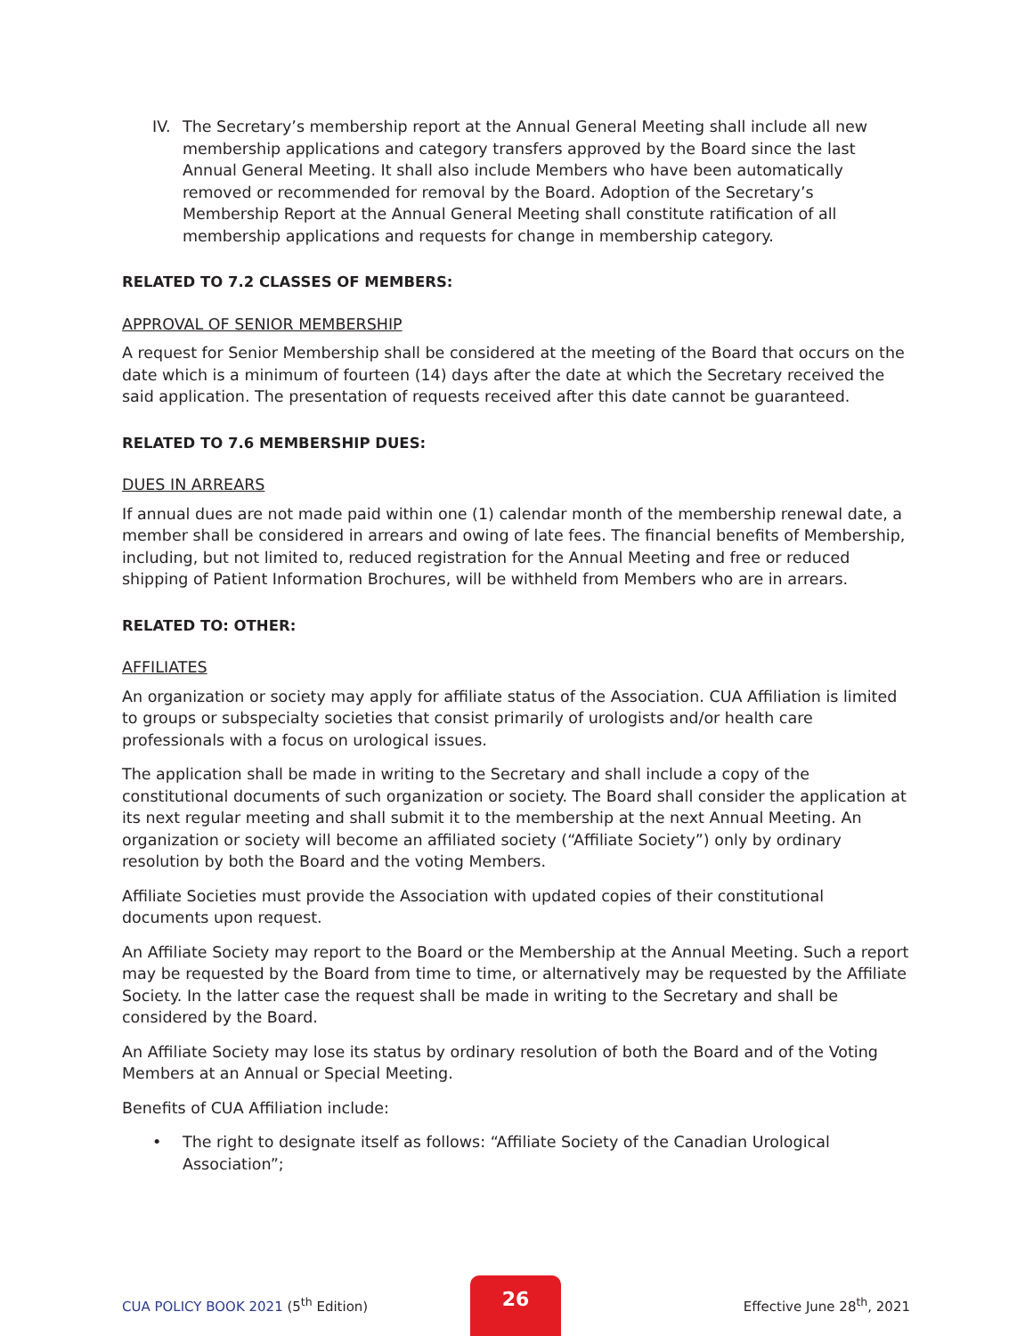IV. The Secretary’s membership report at the Annual General Meeting shall include all new membership applications and category transfers approved by the Board since the last Annual General Meeting. It shall also include Members who have been automatically removed or recommended for removal by the Board. Adoption of the Secretary’s Membership Report at the Annual General Meeting shall constitute ratification of all membership applications and requests for change in membership category.
RELATED TO 7.2 CLASSES OF MEMBERS:
APPROVAL OF SENIOR MEMBERSHIP
A request for Senior Membership shall be considered at the meeting of the Board that occurs on the date which is a minimum of fourteen (14) days after the date at which the Secretary received the said application. The presentation of requests received after this date cannot be guaranteed.
RELATED TO 7.6 MEMBERSHIP DUES:
DUES IN ARREARS
If annual dues are not made paid within one (1) calendar month of the membership renewal date, a member shall be considered in arrears and owing of late fees. The financial benefits of Membership, including, but not limited to, reduced registration for the Annual Meeting and free or reduced shipping of Patient Information Brochures, will be withheld from Members who are in arrears.
RELATED TO: OTHER:
AFFILIATES
An organization or society may apply for affiliate status of the Association. CUA Affiliation is limited to groups or subspecialty societies that consist primarily of urologists and/or health care professionals with a focus on urological issues.
The application shall be made in writing to the Secretary and shall include a copy of the constitutional documents of such organization or society. The Board shall consider the application at its next regular meeting and shall submit it to the membership at the next Annual Meeting. An organization or society will become an affiliated society (“Affiliate Society”) only by ordinary resolution by both the Board and the voting Members.
Affiliate Societies must provide the Association with updated copies of their constitutional documents upon request.
An Affiliate Society may report to the Board or the Membership at the Annual Meeting. Such a report may be requested by the Board from time to time, or alternatively may be requested by the Affiliate Society. In the latter case the request shall be made in writing to the Secretary and shall be considered by the Board.
An Affiliate Society may lose its status by ordinary resolution of both the Board and of the Voting Members at an Annual or Special Meeting.
Benefits of CUA Affiliation include:
• The right to designate itself as follows: “Affiliate Society of the Canadian Urological Association”;
CUA POLICY BOOK 2021 (5<sup>th</sup> Edition)
26
Effective June 28<sup>th</sup>, 2021